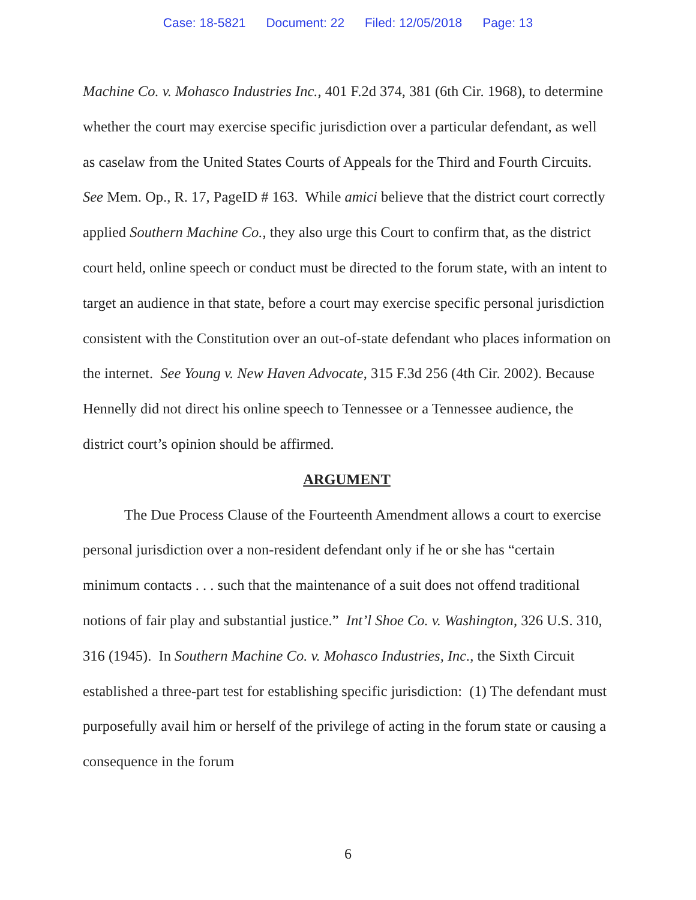Case: 18-5821 Document: 22 Filed: 12/05/2018 Page: 13
Machine Co. v. Mohasco Industries Inc., 401 F.2d 374, 381 (6th Cir. 1968), to determine whether the court may exercise specific jurisdiction over a particular defendant, as well as caselaw from the United States Courts of Appeals for the Third and Fourth Circuits. See Mem. Op., R. 17, PageID # 163. While amici believe that the district court correctly applied Southern Machine Co., they also urge this Court to confirm that, as the district court held, online speech or conduct must be directed to the forum state, with an intent to target an audience in that state, before a court may exercise specific personal jurisdiction consistent with the Constitution over an out-of-state defendant who places information on the internet. See Young v. New Haven Advocate, 315 F.3d 256 (4th Cir. 2002). Because Hennelly did not direct his online speech to Tennessee or a Tennessee audience, the district court’s opinion should be affirmed.
ARGUMENT
The Due Process Clause of the Fourteenth Amendment allows a court to exercise personal jurisdiction over a non-resident defendant only if he or she has “certain minimum contacts . . . such that the maintenance of a suit does not offend traditional notions of fair play and substantial justice.” Int’l Shoe Co. v. Washington, 326 U.S. 310, 316 (1945). In Southern Machine Co. v. Mohasco Industries, Inc., the Sixth Circuit established a three-part test for establishing specific jurisdiction: (1) The defendant must purposefully avail him or herself of the privilege of acting in the forum state or causing a consequence in the forum
6